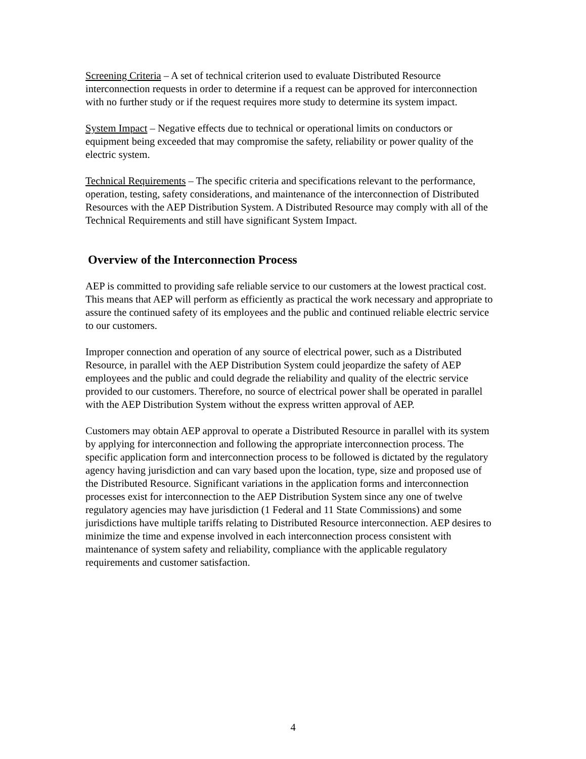Screening Criteria – A set of technical criterion used to evaluate Distributed Resource interconnection requests in order to determine if a request can be approved for interconnection with no further study or if the request requires more study to determine its system impact.
System Impact – Negative effects due to technical or operational limits on conductors or equipment being exceeded that may compromise the safety, reliability or power quality of the electric system.
Technical Requirements – The specific criteria and specifications relevant to the performance, operation, testing, safety considerations, and maintenance of the interconnection of Distributed Resources with the AEP Distribution System. A Distributed Resource may comply with all of the Technical Requirements and still have significant System Impact.
Overview of the Interconnection Process
AEP is committed to providing safe reliable service to our customers at the lowest practical cost. This means that AEP will perform as efficiently as practical the work necessary and appropriate to assure the continued safety of its employees and the public and continued reliable electric service to our customers.
Improper connection and operation of any source of electrical power, such as a Distributed Resource, in parallel with the AEP Distribution System could jeopardize the safety of AEP employees and the public and could degrade the reliability and quality of the electric service provided to our customers. Therefore, no source of electrical power shall be operated in parallel with the AEP Distribution System without the express written approval of AEP.
Customers may obtain AEP approval to operate a Distributed Resource in parallel with its system by applying for interconnection and following the appropriate interconnection process. The specific application form and interconnection process to be followed is dictated by the regulatory agency having jurisdiction and can vary based upon the location, type, size and proposed use of the Distributed Resource. Significant variations in the application forms and interconnection processes exist for interconnection to the AEP Distribution System since any one of twelve regulatory agencies may have jurisdiction (1 Federal and 11 State Commissions) and some jurisdictions have multiple tariffs relating to Distributed Resource interconnection. AEP desires to minimize the time and expense involved in each interconnection process consistent with maintenance of system safety and reliability, compliance with the applicable regulatory requirements and customer satisfaction.
4